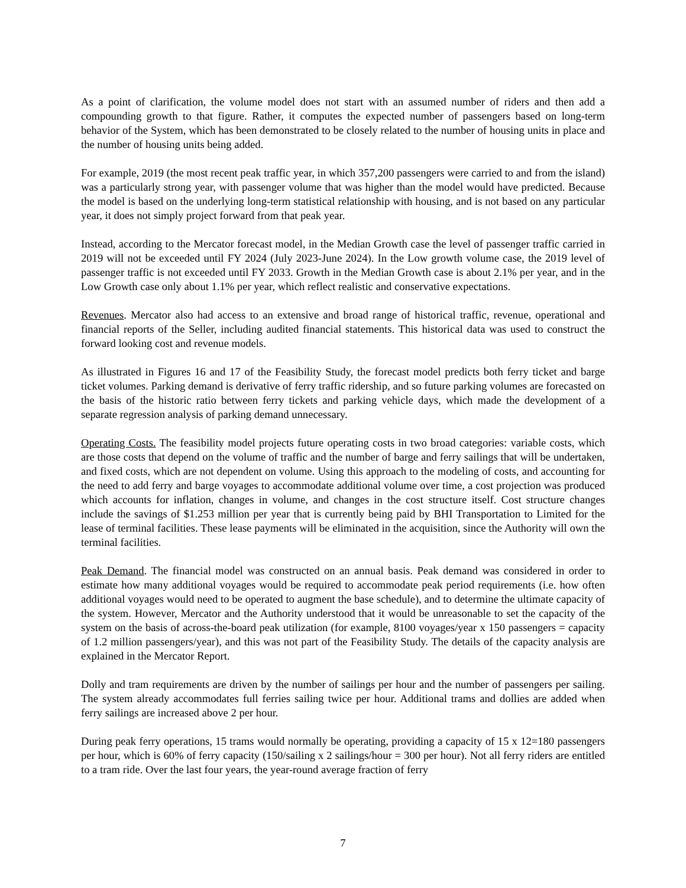As a point of clarification, the volume model does not start with an assumed number of riders and then add a compounding growth to that figure. Rather, it computes the expected number of passengers based on long-term behavior of the System, which has been demonstrated to be closely related to the number of housing units in place and the number of housing units being added.
For example, 2019 (the most recent peak traffic year, in which 357,200 passengers were carried to and from the island) was a particularly strong year, with passenger volume that was higher than the model would have predicted. Because the model is based on the underlying long-term statistical relationship with housing, and is not based on any particular year, it does not simply project forward from that peak year.
Instead, according to the Mercator forecast model, in the Median Growth case the level of passenger traffic carried in 2019 will not be exceeded until FY 2024 (July 2023-June 2024). In the Low growth volume case, the 2019 level of passenger traffic is not exceeded until FY 2033. Growth in the Median Growth case is about 2.1% per year, and in the Low Growth case only about 1.1% per year, which reflect realistic and conservative expectations.
Revenues. Mercator also had access to an extensive and broad range of historical traffic, revenue, operational and financial reports of the Seller, including audited financial statements. This historical data was used to construct the forward looking cost and revenue models.
As illustrated in Figures 16 and 17 of the Feasibility Study, the forecast model predicts both ferry ticket and barge ticket volumes. Parking demand is derivative of ferry traffic ridership, and so future parking volumes are forecasted on the basis of the historic ratio between ferry tickets and parking vehicle days, which made the development of a separate regression analysis of parking demand unnecessary.
Operating Costs. The feasibility model projects future operating costs in two broad categories: variable costs, which are those costs that depend on the volume of traffic and the number of barge and ferry sailings that will be undertaken, and fixed costs, which are not dependent on volume. Using this approach to the modeling of costs, and accounting for the need to add ferry and barge voyages to accommodate additional volume over time, a cost projection was produced which accounts for inflation, changes in volume, and changes in the cost structure itself. Cost structure changes include the savings of $1.253 million per year that is currently being paid by BHI Transportation to Limited for the lease of terminal facilities. These lease payments will be eliminated in the acquisition, since the Authority will own the terminal facilities.
Peak Demand. The financial model was constructed on an annual basis. Peak demand was considered in order to estimate how many additional voyages would be required to accommodate peak period requirements (i.e. how often additional voyages would need to be operated to augment the base schedule), and to determine the ultimate capacity of the system. However, Mercator and the Authority understood that it would be unreasonable to set the capacity of the system on the basis of across-the-board peak utilization (for example, 8100 voyages/year x 150 passengers = capacity of 1.2 million passengers/year), and this was not part of the Feasibility Study. The details of the capacity analysis are explained in the Mercator Report.
Dolly and tram requirements are driven by the number of sailings per hour and the number of passengers per sailing. The system already accommodates full ferries sailing twice per hour. Additional trams and dollies are added when ferry sailings are increased above 2 per hour.
During peak ferry operations, 15 trams would normally be operating, providing a capacity of 15 x 12=180 passengers per hour, which is 60% of ferry capacity (150/sailing x 2 sailings/hour = 300 per hour). Not all ferry riders are entitled to a tram ride. Over the last four years, the year-round average fraction of ferry
7